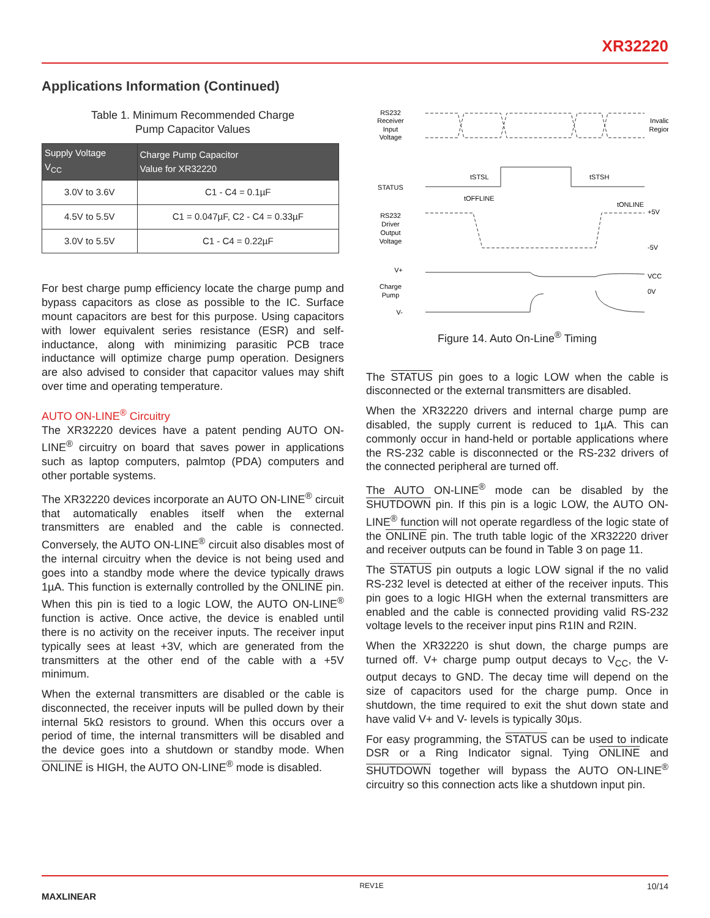XR32220
Applications Information (Continued)
Table 1. Minimum Recommended Charge
Pump Capacitor Values
| Supply Voltage V<sub>CC</sub> | Charge Pump Capacitor Value for XR32220 |
| --- | --- |
| 3.0V to 3.6V | C1 - C4 = 0.1µF |
| 4.5V to 5.5V | C1 = 0.047µF, C2 - C4 = 0.33µF |
| 3.0V to 5.5V | C1 - C4 = 0.22µF |
For best charge pump efficiency locate the charge pump and bypass capacitors as close as possible to the IC. Surface mount capacitors are best for this purpose. Using capacitors with lower equivalent series resistance (ESR) and self-inductance, along with minimizing parasitic PCB trace inductance will optimize charge pump operation. Designers are also advised to consider that capacitor values may shift over time and operating temperature.
AUTO ON-LINE<sup>®</sup> Circuitry
The XR32220 devices have a patent pending AUTO ON-LINE<sup>®</sup> circuitry on board that saves power in applications such as laptop computers, palmtop (PDA) computers and other portable systems.
The XR32220 devices incorporate an AUTO ON-LINE<sup>®</sup> circuit that automatically enables itself when the external transmitters are enabled and the cable is connected. Conversely, the AUTO ON-LINE<sup>®</sup> circuit also disables most of the internal circuitry when the device is not being used and goes into a standby mode where the device typically draws 1µA. This function is externally controlled by the ONLINE pin. When this pin is tied to a logic LOW, the AUTO ON-LINE<sup>®</sup> function is active. Once active, the device is enabled until there is no activity on the receiver inputs. The receiver input typically sees at least +3V, which are generated from the transmitters at the other end of the cable with a +5V minimum.
When the external transmitters are disabled or the cable is disconnected, the receiver inputs will be pulled down by their internal 5kΩ resistors to ground. When this occurs over a period of time, the internal transmitters will be disabled and the device goes into a shutdown or standby mode. When ONLINE is HIGH, the AUTO ON-LINE<sup>®</sup> mode is disabled.
RS232
Receiver
Input
Voltage
Invalid
Region
STATUS
tSTSL
tSTSH
tOFFLINE
tONLINE
RS232
Driver
Output
Voltage
+5V
-5V
V+
Charge
Pump
V-
VCC
0V
Figure 14. Auto On-Line<sup>®</sup> Timing
The STATUS pin goes to a logic LOW when the cable is disconnected or the external transmitters are disabled.
When the XR32220 drivers and internal charge pump are disabled, the supply current is reduced to 1µA. This can commonly occur in hand-held or portable applications where the RS-232 cable is disconnected or the RS-232 drivers of the connected peripheral are turned off.
The AUTO ON-LINE<sup>®</sup> mode can be disabled by the SHUTDOWN pin. If this pin is a logic LOW, the AUTO ON-LINE<sup>®</sup> function will not operate regardless of the logic state of the ONLINE pin. The truth table logic of the XR32220 driver and receiver outputs can be found in Table 3 on page 11.
The STATUS pin outputs a logic LOW signal if the no valid RS-232 level is detected at either of the receiver inputs. This pin goes to a logic HIGH when the external transmitters are enabled and the cable is connected providing valid RS-232 voltage levels to the receiver input pins R1IN and R2IN.
When the XR32220 is shut down, the charge pumps are turned off. V+ charge pump output decays to V<sub>CC</sub>, the V- output decays to GND. The decay time will depend on the size of capacitors used for the charge pump. Once in shutdown, the time required to exit the shut down state and have valid V+ and V- levels is typically 30µs.
For easy programming, the STATUS can be used to indicate DSR or a Ring Indicator signal. Tying ONLINE and SHUTDOWN together will bypass the AUTO ON-LINE<sup>®</sup> circuitry so this connection acts like a shutdown input pin.
MAXLINEAR REV1E 10/14